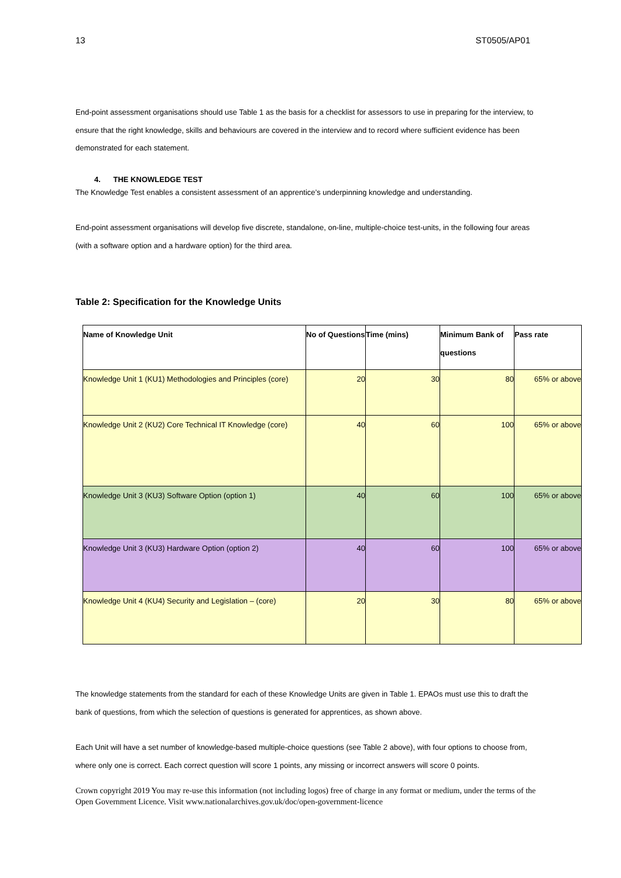13 ST0505/AP01
End-point assessment organisations should use Table 1 as the basis for a checklist for assessors to use in preparing for the interview, to ensure that the right knowledge, skills and behaviours are covered in the interview and to record where sufficient evidence has been demonstrated for each statement.
4. THE KNOWLEDGE TEST
The Knowledge Test enables a consistent assessment of an apprentice’s underpinning knowledge and understanding.
End-point assessment organisations will develop five discrete, standalone, on-line, multiple-choice test-units, in the following four areas (with a software option and a hardware option) for the third area.
Table 2: Specification for the Knowledge Units
| Name of Knowledge Unit | No of Questions | Time (mins) | Minimum Bank of questions | Pass rate |
| --- | --- | --- | --- | --- |
| Knowledge Unit 1 (KU1) Methodologies and Principles (core) | 20 | 30 | 80 | 65% or above |
| Knowledge Unit 2 (KU2) Core Technical IT Knowledge (core) | 40 | 60 | 100 | 65% or above |
| Knowledge Unit 3 (KU3) Software Option (option 1) | 40 | 60 | 100 | 65% or above |
| Knowledge Unit 3 (KU3) Hardware Option (option 2) | 40 | 60 | 100 | 65% or above |
| Knowledge Unit 4 (KU4) Security and Legislation – (core) | 20 | 30 | 80 | 65% or above |
The knowledge statements from the standard for each of these Knowledge Units are given in Table 1. EPAOs must use this to draft the bank of questions, from which the selection of questions is generated for apprentices, as shown above.
Each Unit will have a set number of knowledge-based multiple-choice questions (see Table 2 above), with four options to choose from, where only one is correct. Each correct question will score 1 points, any missing or incorrect answers will score 0 points.
Crown copyright 2019 You may re-use this information (not including logos) free of charge in any format or medium, under the terms of the Open Government Licence. Visit www.nationalarchives.gov.uk/doc/open-government-licence